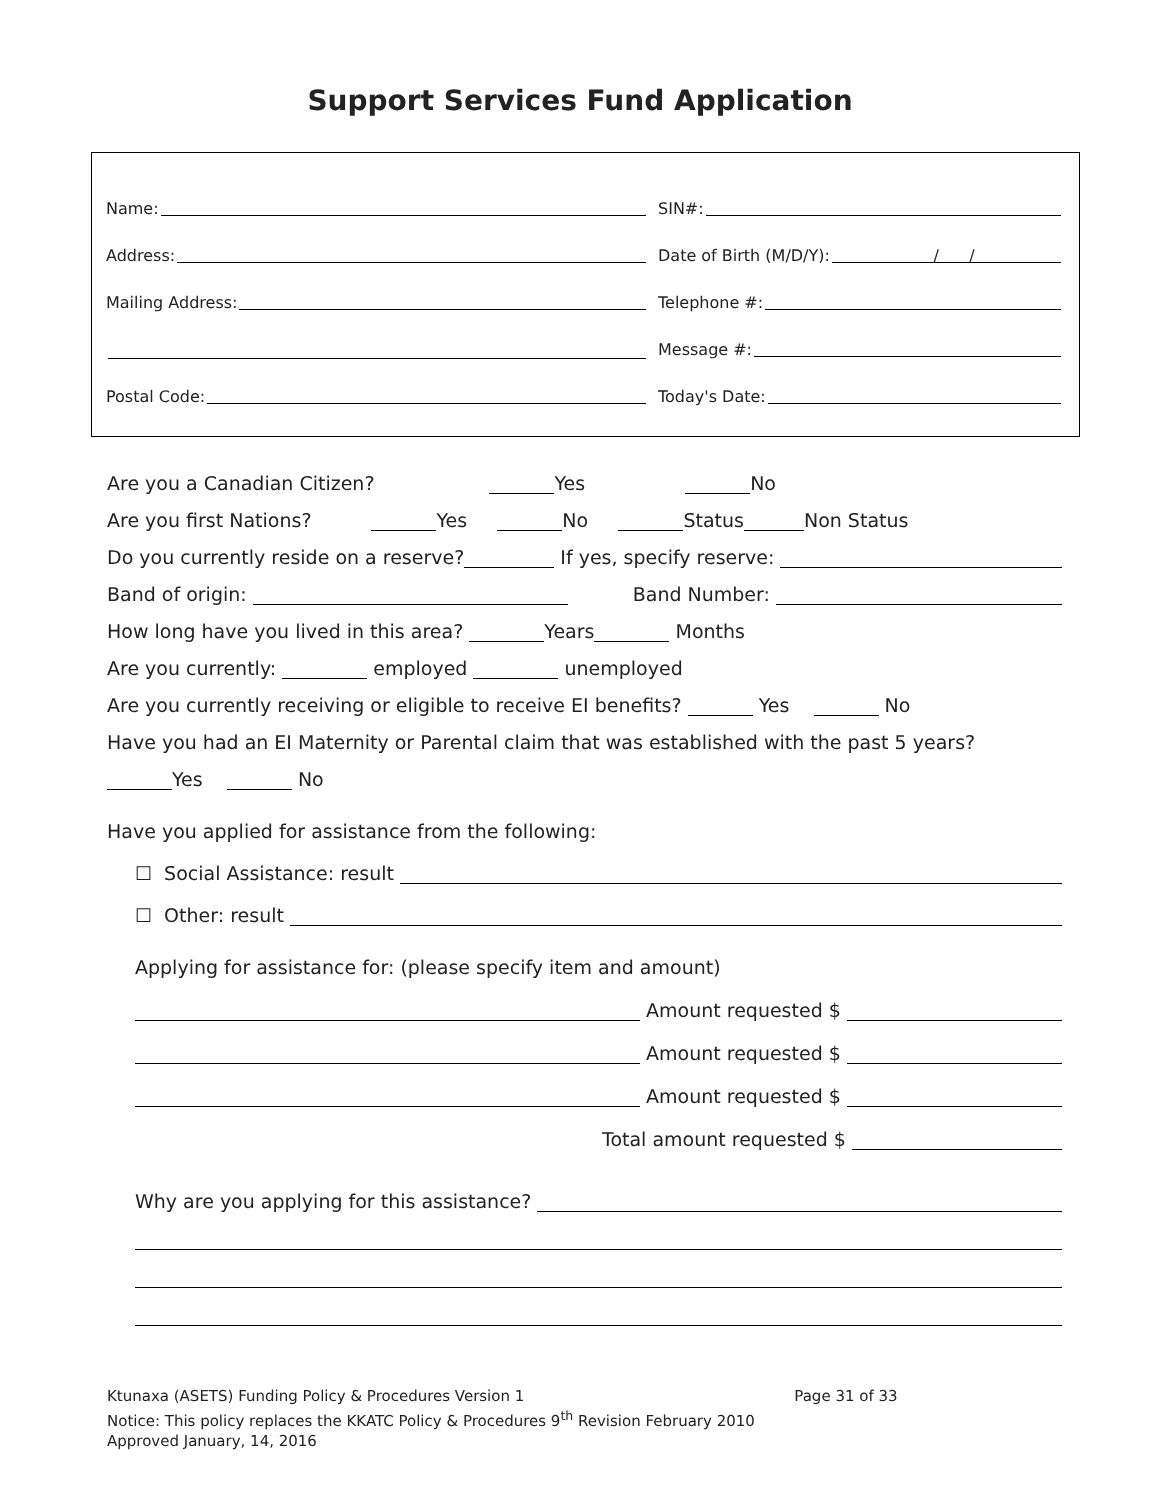Support Services Fund Application
Name:
SIN#:
Address:
Date of Birth (M/D/Y): / /
Mailing Address:
Telephone #:
Message #:
Postal Code:
Today's Date:
Are you a Canadian Citizen? Yes No
Are you first Nations? Yes No Status Non Status
Do you currently reside on a reserve? If yes, specify reserve:
Band of origin: Band Number:
How long have you lived in this area? Years Months
Are you currently: employed unemployed
Are you currently receiving or eligible to receive EI benefits? Yes No
Have you had an EI Maternity or Parental claim that was established with the past 5 years?
Yes No
Have you applied for assistance from the following:
☐ Social Assistance: result
☐ Other: result
Applying for assistance for: (please specify item and amount)
Amount requested $
Amount requested $
Amount requested $
Total amount requested $
Why are you applying for this assistance?
Ktunaxa (ASETS) Funding Policy & Procedures Version 1 Page 31 of 33
Notice: This policy replaces the KKATC Policy & Procedures 9<sup>th</sup> Revision February 2010
Approved January, 14, 2016